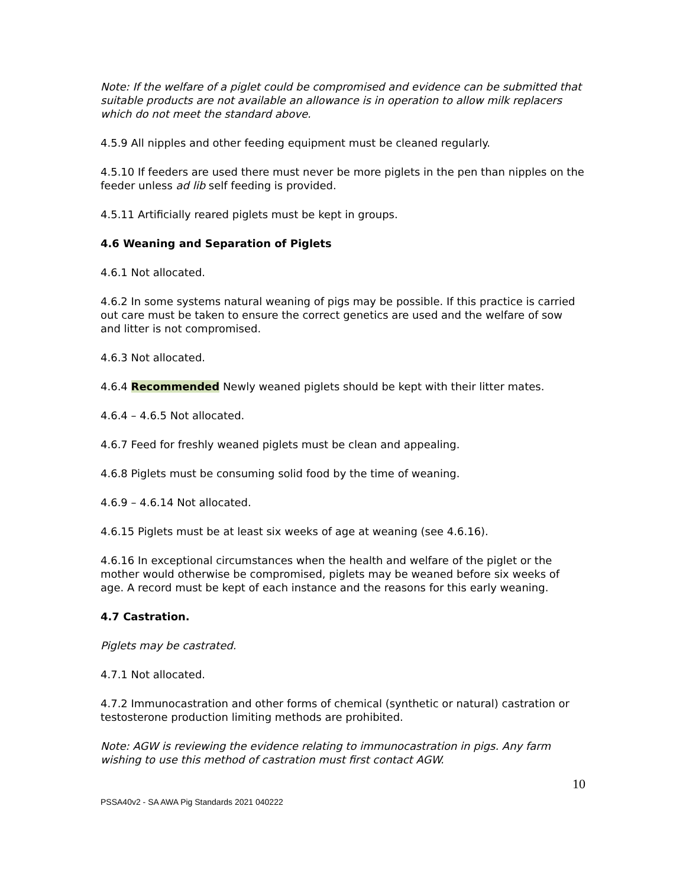Note: If the welfare of a piglet could be compromised and evidence can be submitted that suitable products are not available an allowance is in operation to allow milk replacers which do not meet the standard above.
4.5.9 All nipples and other feeding equipment must be cleaned regularly.
4.5.10 If feeders are used there must never be more piglets in the pen than nipples on the feeder unless ad lib self feeding is provided.
4.5.11 Artificially reared piglets must be kept in groups.
4.6 Weaning and Separation of Piglets
4.6.1 Not allocated.
4.6.2 In some systems natural weaning of pigs may be possible. If this practice is carried out care must be taken to ensure the correct genetics are used and the welfare of sow and litter is not compromised.
4.6.3 Not allocated.
4.6.4 Recommended Newly weaned piglets should be kept with their litter mates.
4.6.4 – 4.6.5 Not allocated.
4.6.7 Feed for freshly weaned piglets must be clean and appealing.
4.6.8 Piglets must be consuming solid food by the time of weaning.
4.6.9 – 4.6.14 Not allocated.
4.6.15 Piglets must be at least six weeks of age at weaning (see 4.6.16).
4.6.16 In exceptional circumstances when the health and welfare of the piglet or the mother would otherwise be compromised, piglets may be weaned before six weeks of age. A record must be kept of each instance and the reasons for this early weaning.
4.7 Castration.
Piglets may be castrated.
4.7.1 Not allocated.
4.7.2 Immunocastration and other forms of chemical (synthetic or natural) castration or testosterone production limiting methods are prohibited.
Note: AGW is reviewing the evidence relating to immunocastration in pigs. Any farm wishing to use this method of castration must first contact AGW.
10
PSSA40v2 - SA AWA Pig Standards 2021 040222